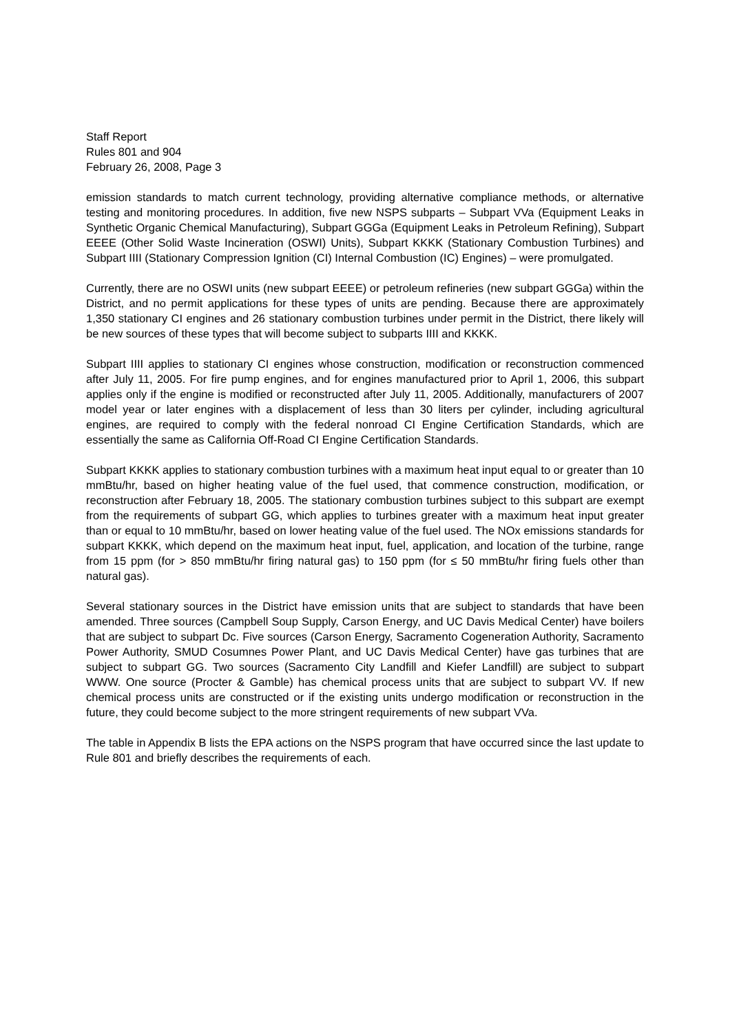Staff Report
Rules 801 and 904
February 26, 2008, Page 3
emission standards to match current technology, providing alternative compliance methods, or alternative testing and monitoring procedures. In addition, five new NSPS subparts – Subpart VVa (Equipment Leaks in Synthetic Organic Chemical Manufacturing), Subpart GGGa (Equipment Leaks in Petroleum Refining), Subpart EEEE (Other Solid Waste Incineration (OSWI) Units), Subpart KKKK (Stationary Combustion Turbines) and Subpart IIII (Stationary Compression Ignition (CI) Internal Combustion (IC) Engines) – were promulgated.
Currently, there are no OSWI units (new subpart EEEE) or petroleum refineries (new subpart GGGa) within the District, and no permit applications for these types of units are pending. Because there are approximately 1,350 stationary CI engines and 26 stationary combustion turbines under permit in the District, there likely will be new sources of these types that will become subject to subparts IIII and KKKK.
Subpart IIII applies to stationary CI engines whose construction, modification or reconstruction commenced after July 11, 2005. For fire pump engines, and for engines manufactured prior to April 1, 2006, this subpart applies only if the engine is modified or reconstructed after July 11, 2005. Additionally, manufacturers of 2007 model year or later engines with a displacement of less than 30 liters per cylinder, including agricultural engines, are required to comply with the federal nonroad CI Engine Certification Standards, which are essentially the same as California Off-Road CI Engine Certification Standards.
Subpart KKKK applies to stationary combustion turbines with a maximum heat input equal to or greater than 10 mmBtu/hr, based on higher heating value of the fuel used, that commence construction, modification, or reconstruction after February 18, 2005. The stationary combustion turbines subject to this subpart are exempt from the requirements of subpart GG, which applies to turbines greater with a maximum heat input greater than or equal to 10 mmBtu/hr, based on lower heating value of the fuel used. The NOx emissions standards for subpart KKKK, which depend on the maximum heat input, fuel, application, and location of the turbine, range from 15 ppm (for > 850 mmBtu/hr firing natural gas) to 150 ppm (for ≤ 50 mmBtu/hr firing fuels other than natural gas).
Several stationary sources in the District have emission units that are subject to standards that have been amended. Three sources (Campbell Soup Supply, Carson Energy, and UC Davis Medical Center) have boilers that are subject to subpart Dc. Five sources (Carson Energy, Sacramento Cogeneration Authority, Sacramento Power Authority, SMUD Cosumnes Power Plant, and UC Davis Medical Center) have gas turbines that are subject to subpart GG. Two sources (Sacramento City Landfill and Kiefer Landfill) are subject to subpart WWW. One source (Procter & Gamble) has chemical process units that are subject to subpart VV. If new chemical process units are constructed or if the existing units undergo modification or reconstruction in the future, they could become subject to the more stringent requirements of new subpart VVa.
The table in Appendix B lists the EPA actions on the NSPS program that have occurred since the last update to Rule 801 and briefly describes the requirements of each.